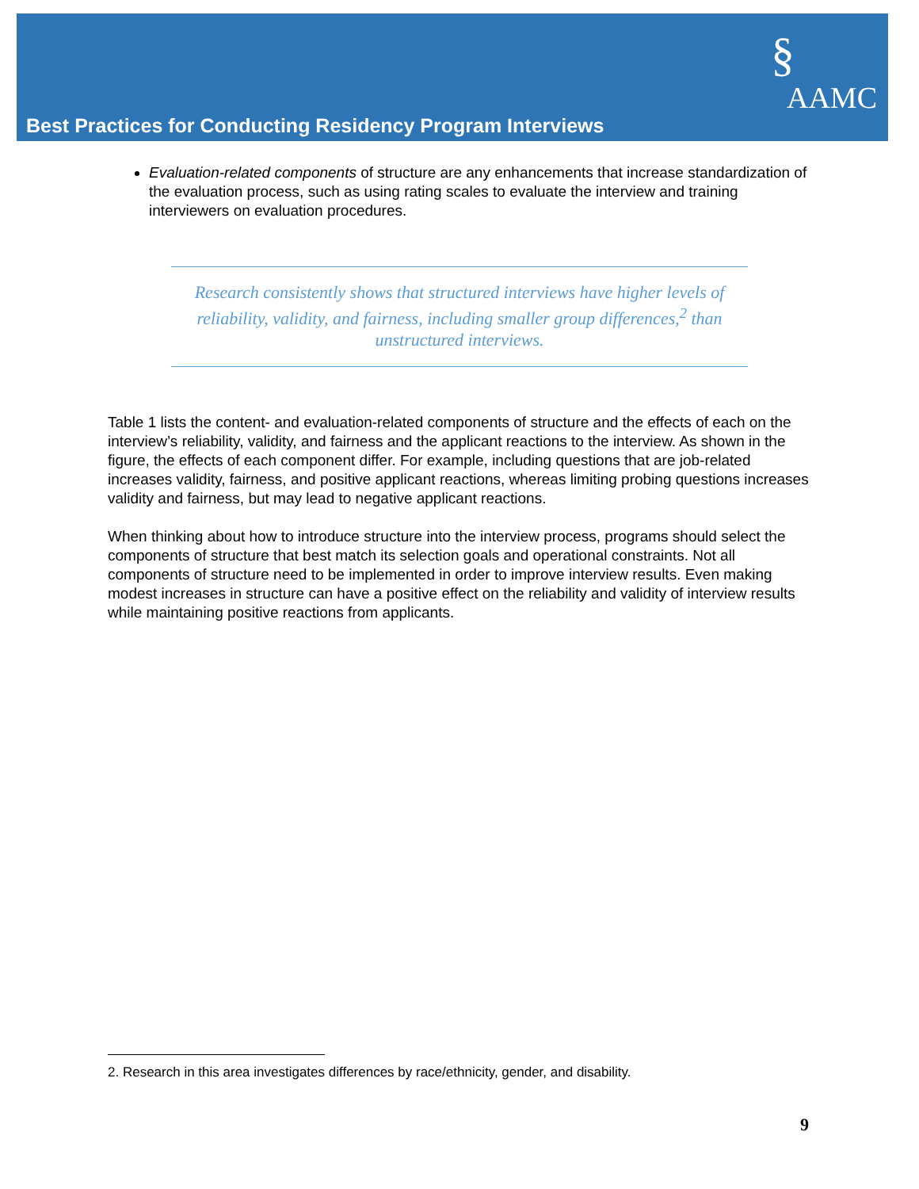§
AAMC
Best Practices for Conducting Residency Program Interviews
Evaluation-related components of structure are any enhancements that increase standardization of the evaluation process, such as using rating scales to evaluate the interview and training interviewers on evaluation procedures.
Research consistently shows that structured interviews have higher levels of reliability, validity, and fairness, including smaller group differences,<sup>2</sup> than unstructured interviews.
Table 1 lists the content- and evaluation-related components of structure and the effects of each on the interview’s reliability, validity, and fairness and the applicant reactions to the interview. As shown in the figure, the effects of each component differ. For example, including questions that are job-related increases validity, fairness, and positive applicant reactions, whereas limiting probing questions increases validity and fairness, but may lead to negative applicant reactions.
When thinking about how to introduce structure into the interview process, programs should select the components of structure that best match its selection goals and operational constraints. Not all components of structure need to be implemented in order to improve interview results. Even making modest increases in structure can have a positive effect on the reliability and validity of interview results while maintaining positive reactions from applicants.
2. Research in this area investigates differences by race/ethnicity, gender, and disability.
9